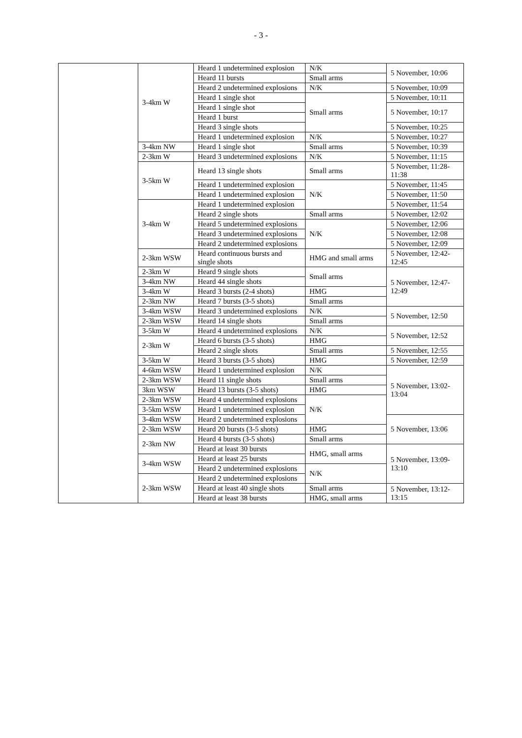- 3 -
| | 3-4km W | Heard 1 undetermined explosion | N/K | 5 November, 10:06 |
| | | Heard 11 bursts | Small arms | |
| | | Heard 2 undetermined explosions | N/K | 5 November, 10:09 |
| | | Heard 1 single shot | Small arms | 5 November, 10:11 |
| | | Heard 1 single shot | | 5 November, 10:17 |
| | | Heard 1 burst | | |
| | | Heard 3 single shots | | 5 November, 10:25 |
| | | Heard 1 undetermined explosion | N/K | 5 November, 10:27 |
| | 3-4km NW | Heard 1 single shot | Small arms | 5 November, 10:39 |
| | 2-3km W | Heard 3 undetermined explosions | N/K | 5 November, 11:15 |
| | 3-5km W | Heard 13 single shots | Small arms | 5 November, 11:28-11:38 |
| | | Heard 1 undetermined explosion | N/K | 5 November, 11:45 |
| | | Heard 1 undetermined explosion | | 5 November, 11:50 |
| | 3-4km W | Heard 1 undetermined explosion | | 5 November, 11:54 |
| | | Heard 2 single shots | Small arms | 5 November, 12:02 |
| | | Heard 5 undetermined explosions | N/K | 5 November, 12:06 |
| | | Heard 3 undetermined explosions | | 5 November, 12:08 |
| | | Heard 2 undetermined explosions | | 5 November, 12:09 |
| | 2-3km WSW | Heard continuous bursts and single shots | HMG and small arms | 5 November, 12:42-12:45 |
| | 2-3km W | Heard 9 single shots | Small arms | 5 November, 12:47-12:49 |
| | 3-4km NW | Heard 44 single shots | | |
| | 3-4km W | Heard 3 bursts (2-4 shots) | HMG | |
| | 2-3km NW | Heard 7 bursts (3-5 shots) | Small arms | |
| | 3-4km WSW | Heard 3 undetermined explosions | N/K | 5 November, 12:50 |
| | 2-3km WSW | Heard 14 single shots | Small arms | |
| | 3-5km W | Heard 4 undetermined explosions | N/K | 5 November, 12:52 |
| | 2-3km W | Heard 6 bursts (3-5 shots) | HMG | |
| | | Heard 2 single shots | Small arms | 5 November, 12:55 |
| | 3-5km W | Heard 3 bursts (3-5 shots) | HMG | 5 November, 12:59 |
| | 4-6km WSW | Heard 1 undetermined explosion | N/K | 5 November, 13:02-13:04 |
| | 2-3km WSW | Heard 11 single shots | Small arms | |
| | 3km WSW | Heard 13 bursts (3-5 shots) | HMG | |
| | 2-3km WSW | Heard 4 undetermined explosions | N/K | |
| | 3-5km WSW | Heard 1 undetermined explosion | | |
| | 3-4km WSW | Heard 2 undetermined explosions | | 5 November, 13:06 |
| | 2-3km WSW | Heard 20 bursts (3-5 shots) | HMG | |
| | 2-3km NW | Heard 4 bursts (3-5 shots) | Small arms | |
| | | Heard at least 30 bursts | HMG, small arms | 5 November, 13:09-13:10 |
| | 3-4km WSW | Heard at least 25 bursts | | |
| | | Heard 2 undetermined explosions | N/K | |
| | 2-3km WSW | Heard 2 undetermined explosions | | |
| | | Heard at least 40 single shots | Small arms | 5 November, 13:12-13:15 |
| | | Heard at least 38 bursts | HMG, small arms | |